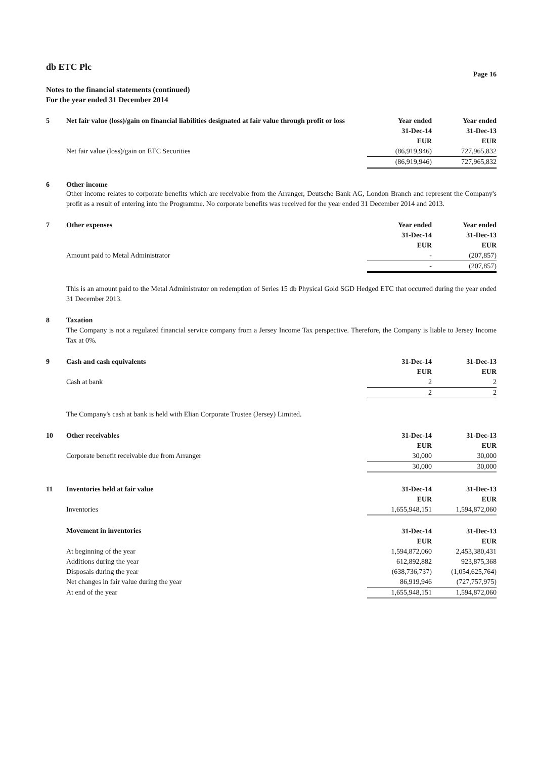db ETC Plc
Page 16
Notes to the financial statements (continued)
For the year ended 31 December 2014
| 5 | Net fair value (loss)/gain on financial liabilities designated at fair value through profit or loss | Year ended 31-Dec-14 EUR | Year ended 31-Dec-13 EUR |
| | Net fair value (loss)/gain on ETC Securities | (86,919,946) | 727,965,832 |
| | | (86,919,946) | 727,965,832 |
| 6 | Other income |
Other income relates to corporate benefits which are receivable from the Arranger, Deutsche Bank AG, London Branch and represent the Company's profit as a result of entering into the Programme. No corporate benefits was received for the year ended 31 December 2014 and 2013.
| 7 | Other expenses | Year ended 31-Dec-14 EUR | Year ended 31-Dec-13 EUR |
| | Amount paid to Metal Administrator | - | (207,857) |
| | | - | (207,857) |
This is an amount paid to the Metal Administrator on redemption of Series 15 db Physical Gold SGD Hedged ETC that occurred during the year ended 31 December 2013.
| 8 | Taxation |
The Company is not a regulated financial service company from a Jersey Income Tax perspective. Therefore, the Company is liable to Jersey Income Tax at 0%.
| 9 | Cash and cash equivalents | 31-Dec-14 EUR | 31-Dec-13 EUR |
| | Cash at bank | 2 | 2 |
| | | 2 | 2 |
The Company's cash at bank is held with Elian Corporate Trustee (Jersey) Limited.
| 10 | Other receivables | 31-Dec-14 EUR | 31-Dec-13 EUR |
| | Corporate benefit receivable due from Arranger | 30,000 | 30,000 |
| | | 30,000 | 30,000 |
| 11 | Inventories held at fair value | 31-Dec-14 EUR | 31-Dec-13 EUR |
| | Inventories | 1,655,948,151 | 1,594,872,060 |
| | Movement in inventories | 31-Dec-14 EUR | 31-Dec-13 EUR |
| | At beginning of the year | 1,594,872,060 | 2,453,380,431 |
| | Additions during the year | 612,892,882 | 923,875,368 |
| | Disposals during the year | (638,736,737) | (1,054,625,764) |
| | Net changes in fair value during the year | 86,919,946 | (727,757,975) |
| | At end of the year | 1,655,948,151 | 1,594,872,060 |